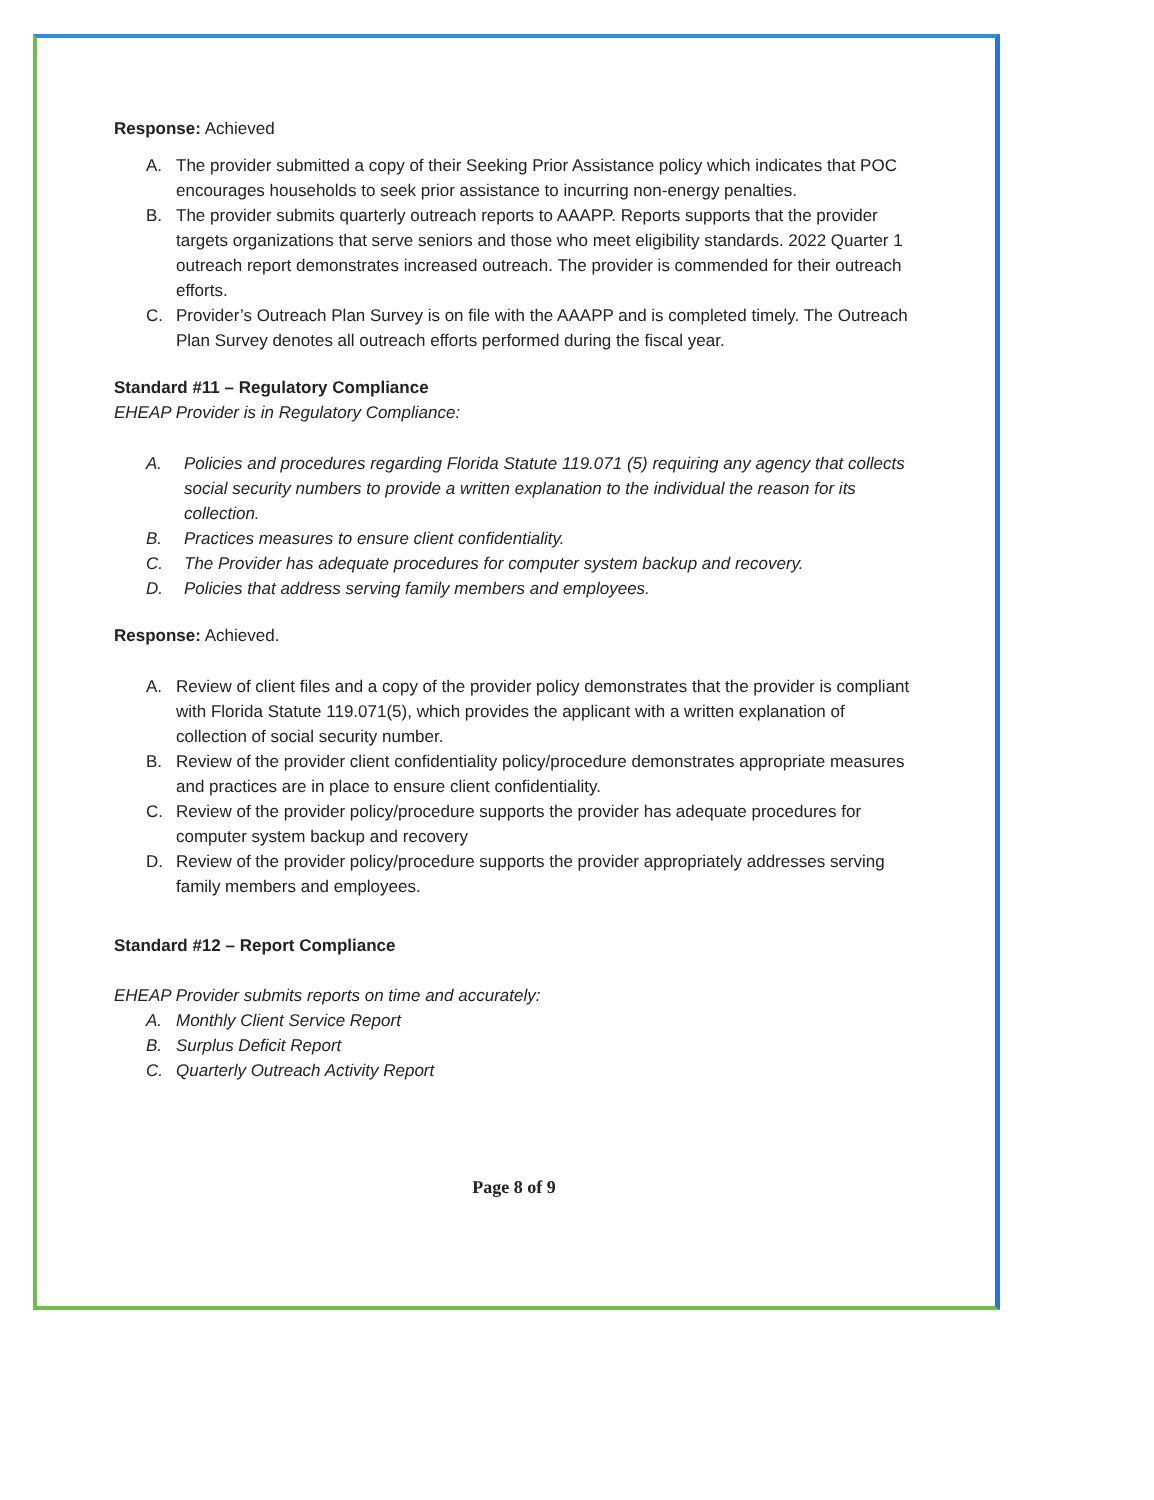Response: Achieved
A. The provider submitted a copy of their Seeking Prior Assistance policy which indicates that POC encourages households to seek prior assistance to incurring non-energy penalties.
B. The provider submits quarterly outreach reports to AAAPP. Reports supports that the provider targets organizations that serve seniors and those who meet eligibility standards. 2022 Quarter 1 outreach report demonstrates increased outreach. The provider is commended for their outreach efforts.
C. Provider’s Outreach Plan Survey is on file with the AAAPP and is completed timely. The Outreach Plan Survey denotes all outreach efforts performed during the fiscal year.
Standard #11 – Regulatory Compliance
EHEAP Provider is in Regulatory Compliance:
A. Policies and procedures regarding Florida Statute 119.071 (5) requiring any agency that collects social security numbers to provide a written explanation to the individual the reason for its collection.
B. Practices measures to ensure client confidentiality.
C. The Provider has adequate procedures for computer system backup and recovery.
D. Policies that address serving family members and employees.
Response: Achieved.
A. Review of client files and a copy of the provider policy demonstrates that the provider is compliant with Florida Statute 119.071(5), which provides the applicant with a written explanation of collection of social security number.
B. Review of the provider client confidentiality policy/procedure demonstrates appropriate measures and practices are in place to ensure client confidentiality.
C. Review of the provider policy/procedure supports the provider has adequate procedures for computer system backup and recovery
D. Review of the provider policy/procedure supports the provider appropriately addresses serving family members and employees.
Standard #12 – Report Compliance
EHEAP Provider submits reports on time and accurately:
A. Monthly Client Service Report
B. Surplus Deficit Report
C. Quarterly Outreach Activity Report
Page 8 of 9